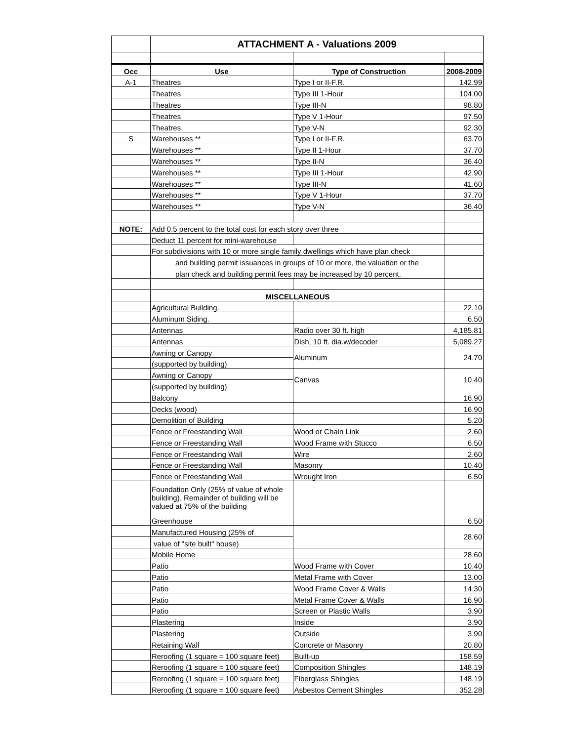| | ATTACHMENT A - Valuations 2009 | | |
| Occ | Use | Type of Construction | 2008-2009 |
| A-1 | Theatres | Type I or II-F.R. | 142.99 |
| | Theatres | Type III 1-Hour | 104.00 |
| | Theatres | Type III-N | 98.80 |
| | Theatres | Type V 1-Hour | 97.50 |
| | Theatres | Type V-N | 92.30 |
| S | Warehouses ** | Type I or II-F.R. | 63.70 |
| | Warehouses ** | Type II 1-Hour | 37.70 |
| | Warehouses ** | Type II-N | 36.40 |
| | Warehouses ** | Type III 1-Hour | 42.90 |
| | Warehouses ** | Type III-N | 41.60 |
| | Warehouses ** | Type V 1-Hour | 37.70 |
| | Warehouses ** | Type V-N | 36.40 |
| NOTE: | Add 0.5 percent to the total cost for each story over three | | |
| | Deduct 11 percent for mini-warehouse | | |
| | For subdivisions with 10 or more single family dwellings which have plan check | | |
| | and building permit issuances in groups of 10 or more, the valuation or the | | |
| | plan check and building permit fees may be increased by 10 percent. | | |
| | MISCELLANEOUS | | |
| | Agricultural Building. | | 22.10 |
| | Aluminum Siding. | | 6.50 |
| | Antennas | Radio over 30 ft. high | 4,185.81 |
| | Antennas | Dish, 10 ft. dia.w/decoder | 5,089.27 |
| | Awning or Canopy | Aluminum | 24.70 |
| | (supported by building) | | |
| | Awning or Canopy | Canvas | 10.40 |
| | (supported by building) | | |
| | Balcony | | 16.90 |
| | Decks (wood) | | 16.90 |
| | Demolition of Building | | 5.20 |
| | Fence or Freestanding Wall | Wood or Chain Link | 2.60 |
| | Fence or Freestanding Wall | Wood Frame with Stucco | 6.50 |
| | Fence or Freestanding Wall | Wire | 2.60 |
| | Fence or Freestanding Wall | Masonry | 10.40 |
| | Fence or Freestanding Wall | Wrought Iron | 6.50 |
| | Foundation Only (25% of value of whole building). Remainder of building will be valued at 75% of the building | | |
| | Greenhouse | | 6.50 |
| | Manufactured Housing (25% of | | 28.60 |
| | value of "site built" house) | | |
| | Mobile Home | | 28.60 |
| | Patio | Wood Frame with Cover | 10.40 |
| | Patio | Metal Frame with Cover | 13.00 |
| | Patio | Wood Frame Cover & Walls | 14.30 |
| | Patio | Metal Frame Cover & Walls | 16.90 |
| | Patio | Screen or Plastic Walls | 3.90 |
| | Plastering | Inside | 3.90 |
| | Plastering | Outside | 3.90 |
| | Retaining Wall | Concrete or Masonry | 20.80 |
| | Reroofing (1 square = 100 square feet) | Built-up | 158.59 |
| | Reroofing (1 square = 100 square feet) | Composition Shingles | 148.19 |
| | Reroofing (1 square = 100 square feet) | Fiberglass Shingles | 148.19 |
| | Reroofing (1 square = 100 square feet) | Asbestos Cement Shingles | 352.28 |